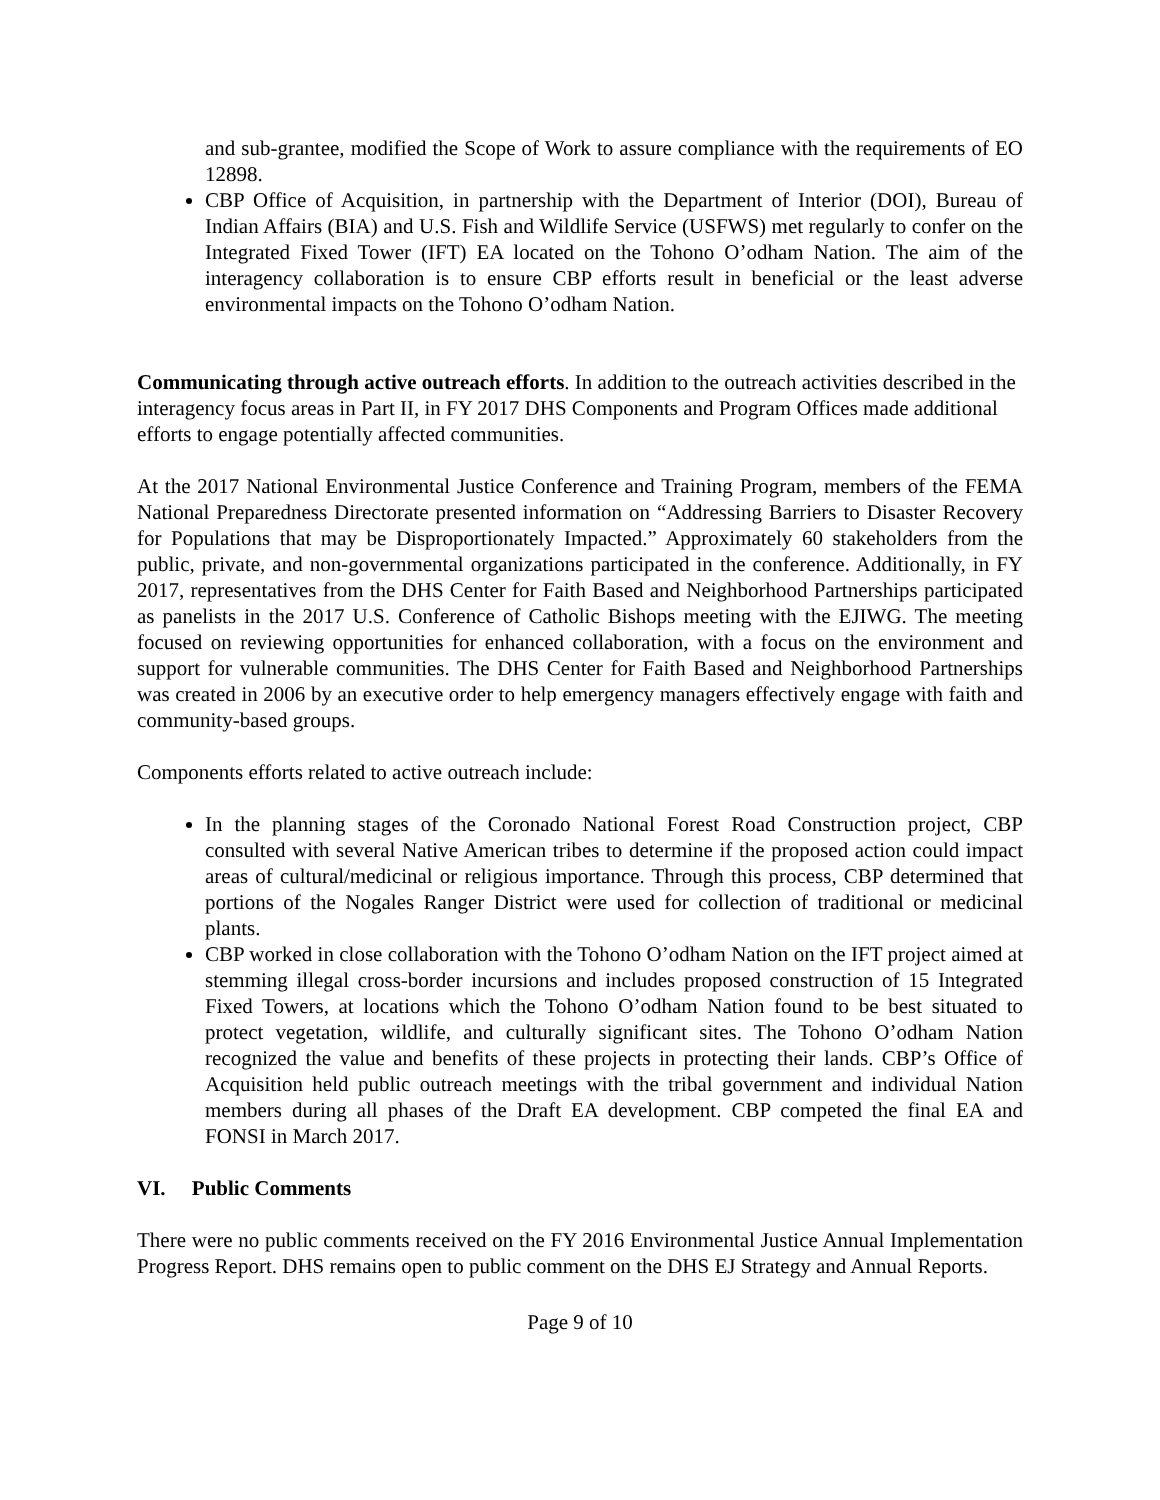and sub-grantee, modified the Scope of Work to assure compliance with the requirements of EO 12898.
CBP Office of Acquisition, in partnership with the Department of Interior (DOI), Bureau of Indian Affairs (BIA) and U.S. Fish and Wildlife Service (USFWS) met regularly to confer on the Integrated Fixed Tower (IFT) EA located on the Tohono O’odham Nation. The aim of the interagency collaboration is to ensure CBP efforts result in beneficial or the least adverse environmental impacts on the Tohono O’odham Nation.
Communicating through active outreach efforts. In addition to the outreach activities described in the interagency focus areas in Part II, in FY 2017 DHS Components and Program Offices made additional efforts to engage potentially affected communities.
At the 2017 National Environmental Justice Conference and Training Program, members of the FEMA National Preparedness Directorate presented information on “Addressing Barriers to Disaster Recovery for Populations that may be Disproportionately Impacted.” Approximately 60 stakeholders from the public, private, and non-governmental organizations participated in the conference. Additionally, in FY 2017, representatives from the DHS Center for Faith Based and Neighborhood Partnerships participated as panelists in the 2017 U.S. Conference of Catholic Bishops meeting with the EJIWG. The meeting focused on reviewing opportunities for enhanced collaboration, with a focus on the environment and support for vulnerable communities. The DHS Center for Faith Based and Neighborhood Partnerships was created in 2006 by an executive order to help emergency managers effectively engage with faith and community-based groups.
Components efforts related to active outreach include:
In the planning stages of the Coronado National Forest Road Construction project, CBP consulted with several Native American tribes to determine if the proposed action could impact areas of cultural/medicinal or religious importance. Through this process, CBP determined that portions of the Nogales Ranger District were used for collection of traditional or medicinal plants.
CBP worked in close collaboration with the Tohono O’odham Nation on the IFT project aimed at stemming illegal cross-border incursions and includes proposed construction of 15 Integrated Fixed Towers, at locations which the Tohono O’odham Nation found to be best situated to protect vegetation, wildlife, and culturally significant sites. The Tohono O’odham Nation recognized the value and benefits of these projects in protecting their lands. CBP’s Office of Acquisition held public outreach meetings with the tribal government and individual Nation members during all phases of the Draft EA development. CBP competed the final EA and FONSI in March 2017.
VI. Public Comments
There were no public comments received on the FY 2016 Environmental Justice Annual Implementation Progress Report. DHS remains open to public comment on the DHS EJ Strategy and Annual Reports.
Page 9 of 10